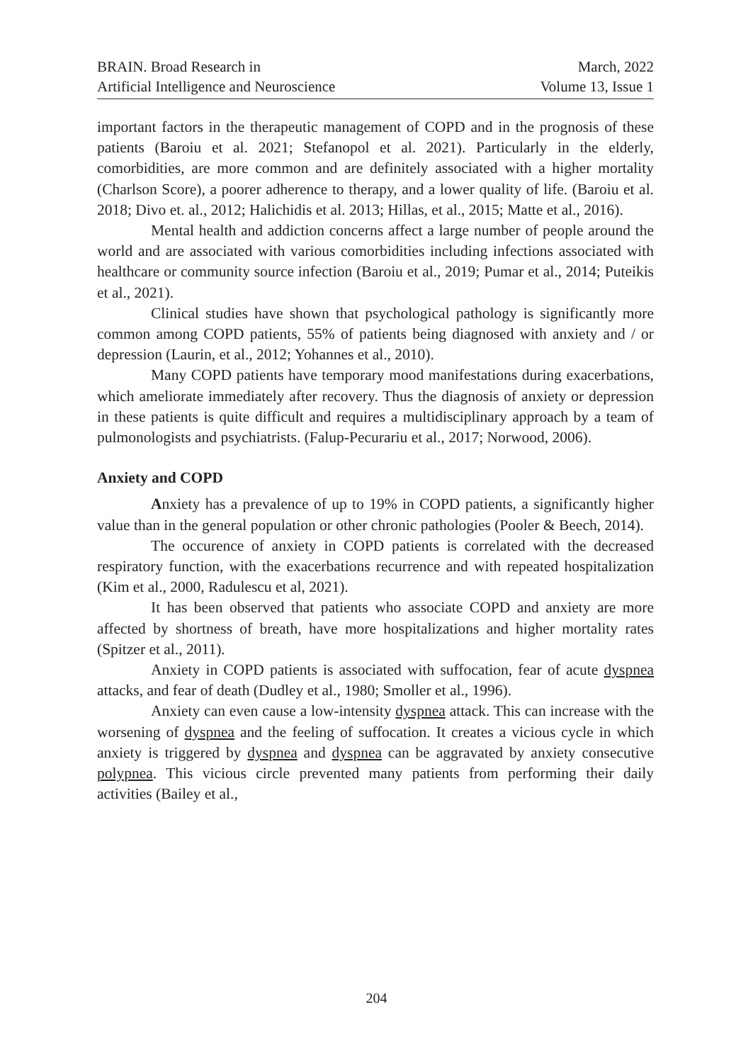BRAIN. Broad Research in
Artificial Intelligence and Neuroscience
March, 2022
Volume 13, Issue 1
important factors in the therapeutic management of COPD and in the prognosis of these patients (Baroiu et al. 2021; Stefanopol et al. 2021). Particularly in the elderly, comorbidities, are more common and are definitely associated with a higher mortality (Charlson Score), a poorer adherence to therapy, and a lower quality of life. (Baroiu et al. 2018; Divo et. al., 2012; Halichidis et al. 2013; Hillas, et al., 2015; Matte et al., 2016).
Mental health and addiction concerns affect a large number of people around the world and are associated with various comorbidities including infections associated with healthcare or community source infection (Baroiu et al., 2019; Pumar et al., 2014; Puteikis et al., 2021).
Clinical studies have shown that psychological pathology is significantly more common among COPD patients, 55% of patients being diagnosed with anxiety and / or depression (Laurin, et al., 2012; Yohannes et al., 2010).
Many COPD patients have temporary mood manifestations during exacerbations, which ameliorate immediately after recovery. Thus the diagnosis of anxiety or depression in these patients is quite difficult and requires a multidisciplinary approach by a team of pulmonologists and psychiatrists. (Falup-Pecurariu et al., 2017; Norwood, 2006).
Anxiety and COPD
Anxiety has a prevalence of up to 19% in COPD patients, a significantly higher value than in the general population or other chronic pathologies (Pooler & Beech, 2014).
The occurence of anxiety in COPD patients is correlated with the decreased respiratory function, with the exacerbations recurrence and with repeated hospitalization (Kim et al., 2000, Radulescu et al, 2021).
It has been observed that patients who associate COPD and anxiety are more affected by shortness of breath, have more hospitalizations and higher mortality rates (Spitzer et al., 2011).
Anxiety in COPD patients is associated with suffocation, fear of acute dyspnea attacks, and fear of death (Dudley et al., 1980; Smoller et al., 1996).
Anxiety can even cause a low-intensity dyspnea attack. This can increase with the worsening of dyspnea and the feeling of suffocation. It creates a vicious cycle in which anxiety is triggered by dyspnea and dyspnea can be aggravated by anxiety consecutive polypnea. This vicious circle prevented many patients from performing their daily activities (Bailey et al.,
204